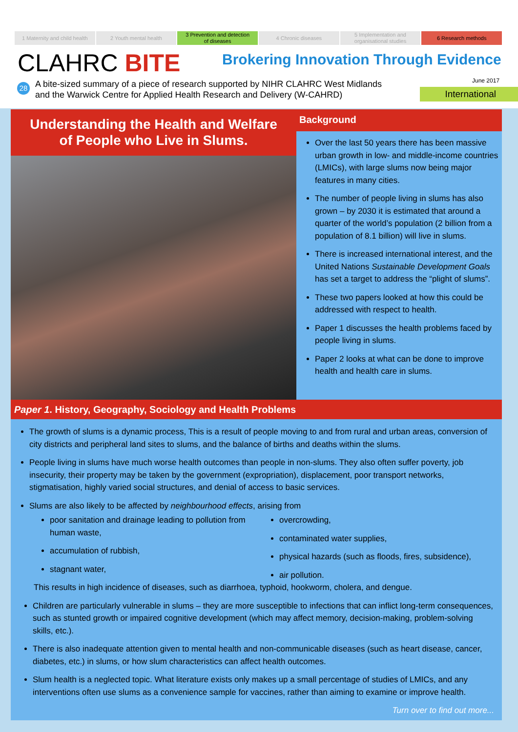1 Maternity and child health 2 Youth mental health 3 Prevention and detection
of diseases
4 Chronic diseases 5 Implementation and
organisational studies
6 Research methods
CLAHRC BITE
Brokering Innovation Through Evidence
28
A bite-sized summary of a piece of research supported by NIHR CLAHRC West Midlands
and the Warwick Centre for Applied Health Research and Delivery (W-CAHRD)
June 2017
International
Understanding the Health and Welfare
of People who Live in Slums.
Background
Over the last 50 years there has been massive urban growth in low- and middle-income countries (LMICs), with large slums now being major features in many cities.
The number of people living in slums has also grown – by 2030 it is estimated that around a quarter of the world’s population (2 billion from a population of 8.1 billion) will live in slums.
There is increased international interest, and the United Nations Sustainable Development Goals has set a target to address the “plight of slums”.
These two papers looked at how this could be addressed with respect to health.
Paper 1 discusses the health problems faced by people living in slums.
Paper 2 looks at what can be done to improve health and health care in slums.
Paper 1. History, Geography, Sociology and Health Problems
The growth of slums is a dynamic process, This is a result of people moving to and from rural and urban areas, conversion of city districts and peripheral land sites to slums, and the balance of births and deaths within the slums.
People living in slums have much worse health outcomes than people in non-slums. They also often suffer poverty, job insecurity, their property may be taken by the government (expropriation), displacement, poor transport networks, stigmatisation, highly varied social structures, and denial of access to basic services.
Slums are also likely to be affected by neighbourhood effects, arising from
poor sanitation and drainage leading to pollution from human waste,
accumulation of rubbish,
stagnant water,
overcrowding,
contaminated water supplies,
physical hazards (such as floods, fires, subsidence),
air pollution.
This results in high incidence of diseases, such as diarrhoea, typhoid, hookworm, cholera, and dengue.
Children are particularly vulnerable in slums – they are more susceptible to infections that can inflict long-term consequences, such as stunted growth or impaired cognitive development (which may affect memory, decision-making, problem-solving skills, etc.).
There is also inadequate attention given to mental health and non-communicable diseases (such as heart disease, cancer, diabetes, etc.) in slums, or how slum characteristics can affect health outcomes.
Slum health is a neglected topic. What literature exists only makes up a small percentage of studies of LMICs, and any interventions often use slums as a convenience sample for vaccines, rather than aiming to examine or improve health.
Turn over to find out more...